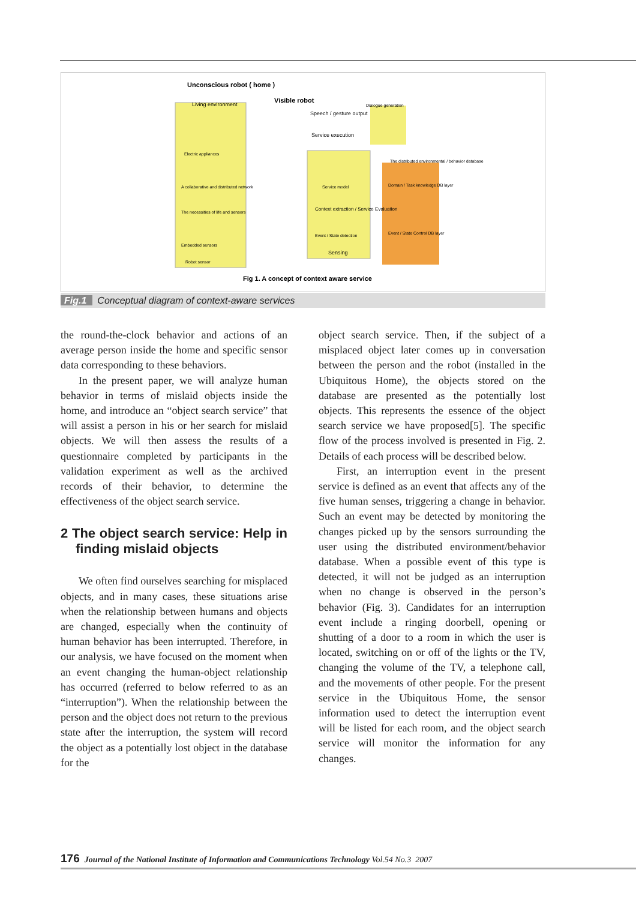Unconscious robot ( home )
Visible robot
Living environment
Speech / gesture output
Service execution
Dialogue generation
Electric appliances
A collaborative and distributed network
The necessities of life and sensors
Embedded sensors
Robot sensor
Service model
Context extraction / Service Evaluation
Event / State detection
Sensing
The distributed environmental / behavior database
Domain / Task knowledge DB layer
Event / State Control DB layer
Fig 1. A concept of context aware service
Fig.1 Conceptual diagram of context-aware services
the round-the-clock behavior and actions of an average person inside the home and specific sensor data corresponding to these behaviors.
In the present paper, we will analyze human behavior in terms of mislaid objects inside the home, and introduce an “object search service” that will assist a person in his or her search for mislaid objects. We will then assess the results of a questionnaire completed by participants in the validation experiment as well as the archived records of their behavior, to determine the effectiveness of the object search service.
2 The object search service: Help in finding mislaid objects
We often find ourselves searching for misplaced objects, and in many cases, these situations arise when the relationship between humans and objects are changed, especially when the continuity of human behavior has been interrupted. Therefore, in our analysis, we have focused on the moment when an event changing the human-object relationship has occurred (referred to below referred to as an “interruption”). When the relationship between the person and the object does not return to the previous state after the interruption, the system will record the object as a potentially lost object in the database for the
object search service. Then, if the subject of a misplaced object later comes up in conversation between the person and the robot (installed in the Ubiquitous Home), the objects stored on the database are presented as the potentially lost objects. This represents the essence of the object search service we have proposed[5]. The specific flow of the process involved is presented in Fig. 2. Details of each process will be described below.
First, an interruption event in the present service is defined as an event that affects any of the five human senses, triggering a change in behavior. Such an event may be detected by monitoring the changes picked up by the sensors surrounding the user using the distributed environment/behavior database. When a possible event of this type is detected, it will not be judged as an interruption when no change is observed in the person’s behavior (Fig. 3). Candidates for an interruption event include a ringing doorbell, opening or shutting of a door to a room in which the user is located, switching on or off of the lights or the TV, changing the volume of the TV, a telephone call, and the movements of other people. For the present service in the Ubiquitous Home, the sensor information used to detect the interruption event will be listed for each room, and the object search service will monitor the information for any changes.
176 Journal of the National Institute of Information and Communications Technology Vol.54 No.3 2007